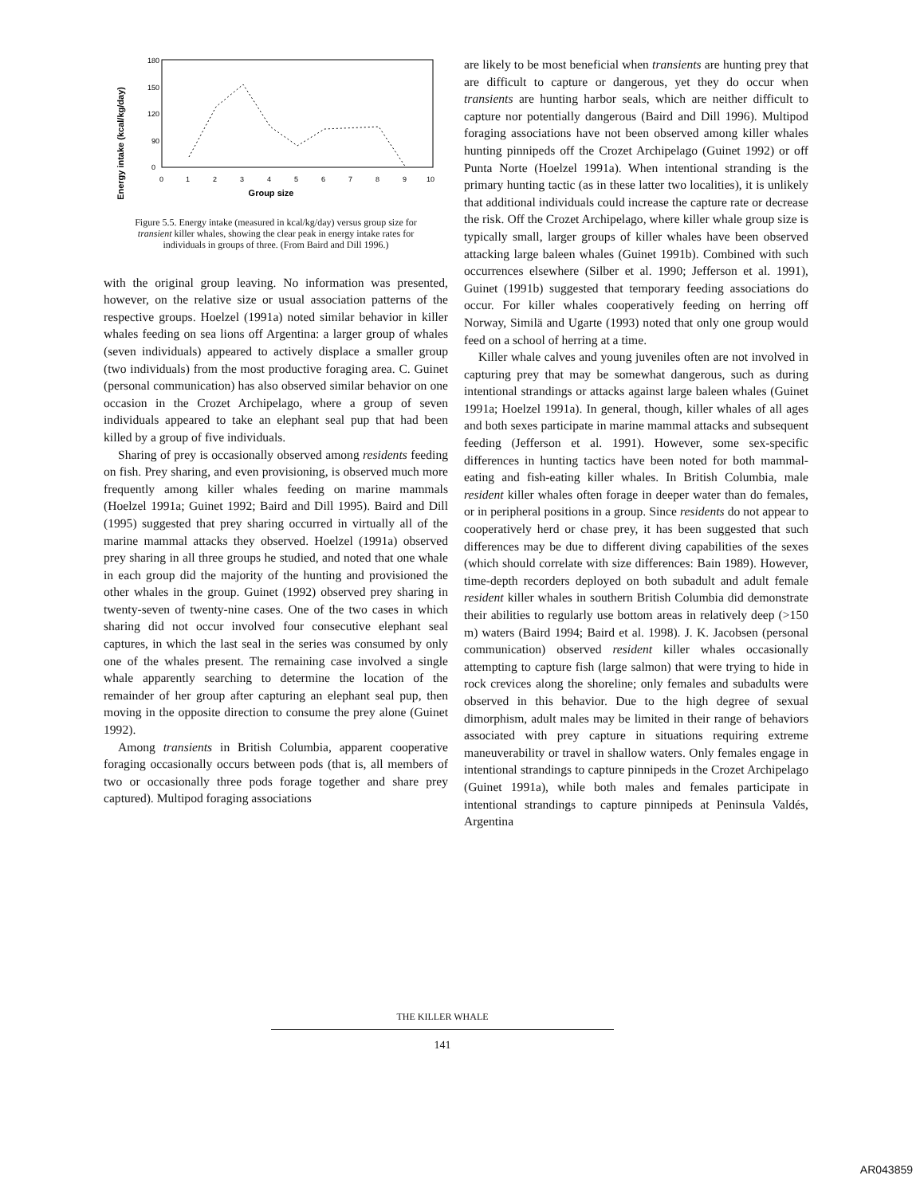Energy intake (kcal/kg/day)
180
150
120
90
0
0
1
2
3
4
5
6
7
8
9
10
Group size
Figure 5.5. Energy intake (measured in kcal/kg/day) versus group size for transient killer whales, showing the clear peak in energy intake rates for individuals in groups of three. (From Baird and Dill 1996.)
with the original group leaving. No information was presented, however, on the relative size or usual association patterns of the respective groups. Hoelzel (1991a) noted similar behavior in killer whales feeding on sea lions off Argentina: a larger group of whales (seven individuals) appeared to actively displace a smaller group (two individuals) from the most productive foraging area. C. Guinet (personal communication) has also observed similar behavior on one occasion in the Crozet Archipelago, where a group of seven individuals appeared to take an elephant seal pup that had been killed by a group of five individuals.
Sharing of prey is occasionally observed among residents feeding on fish. Prey sharing, and even provisioning, is observed much more frequently among killer whales feeding on marine mammals (Hoelzel 1991a; Guinet 1992; Baird and Dill 1995). Baird and Dill (1995) suggested that prey sharing occurred in virtually all of the marine mammal attacks they observed. Hoelzel (1991a) observed prey sharing in all three groups he studied, and noted that one whale in each group did the majority of the hunting and provisioned the other whales in the group. Guinet (1992) observed prey sharing in twenty-seven of twenty-nine cases. One of the two cases in which sharing did not occur involved four consecutive elephant seal captures, in which the last seal in the series was consumed by only one of the whales present. The remaining case involved a single whale apparently searching to determine the location of the remainder of her group after capturing an elephant seal pup, then moving in the opposite direction to consume the prey alone (Guinet 1992).
Among transients in British Columbia, apparent cooperative foraging occasionally occurs between pods (that is, all members of two or occasionally three pods forage together and share prey captured). Multipod foraging associations
are likely to be most beneficial when transients are hunting prey that are difficult to capture or dangerous, yet they do occur when transients are hunting harbor seals, which are neither difficult to capture nor potentially dangerous (Baird and Dill 1996). Multipod foraging associations have not been observed among killer whales hunting pinnipeds off the Crozet Archipelago (Guinet 1992) or off Punta Norte (Hoelzel 1991a). When intentional stranding is the primary hunting tactic (as in these latter two localities), it is unlikely that additional individuals could increase the capture rate or decrease the risk. Off the Crozet Archipelago, where killer whale group size is typically small, larger groups of killer whales have been observed attacking large baleen whales (Guinet 1991b). Combined with such occurrences elsewhere (Silber et al. 1990; Jefferson et al. 1991), Guinet (1991b) suggested that temporary feeding associations do occur. For killer whales cooperatively feeding on herring off Norway, Similä and Ugarte (1993) noted that only one group would feed on a school of herring at a time.
Killer whale calves and young juveniles often are not involved in capturing prey that may be somewhat dangerous, such as during intentional strandings or attacks against large baleen whales (Guinet 1991a; Hoelzel 1991a). In general, though, killer whales of all ages and both sexes participate in marine mammal attacks and subsequent feeding (Jefferson et al. 1991). However, some sex-specific differences in hunting tactics have been noted for both mammal-eating and fish-eating killer whales. In British Columbia, male resident killer whales often forage in deeper water than do females, or in peripheral positions in a group. Since residents do not appear to cooperatively herd or chase prey, it has been suggested that such differences may be due to different diving capabilities of the sexes (which should correlate with size differences: Bain 1989). However, time-depth recorders deployed on both subadult and adult female resident killer whales in southern British Columbia did demonstrate their abilities to regularly use bottom areas in relatively deep (>150 m) waters (Baird 1994; Baird et al. 1998). J. K. Jacobsen (personal communication) observed resident killer whales occasionally attempting to capture fish (large salmon) that were trying to hide in rock crevices along the shoreline; only females and subadults were observed in this behavior. Due to the high degree of sexual dimorphism, adult males may be limited in their range of behaviors associated with prey capture in situations requiring extreme maneuverability or travel in shallow waters. Only females engage in intentional strandings to capture pinnipeds in the Crozet Archipelago (Guinet 1991a), while both males and females participate in intentional strandings to capture pinnipeds at Peninsula Valdés, Argentina
THE KILLER WHALE
141
AR043859